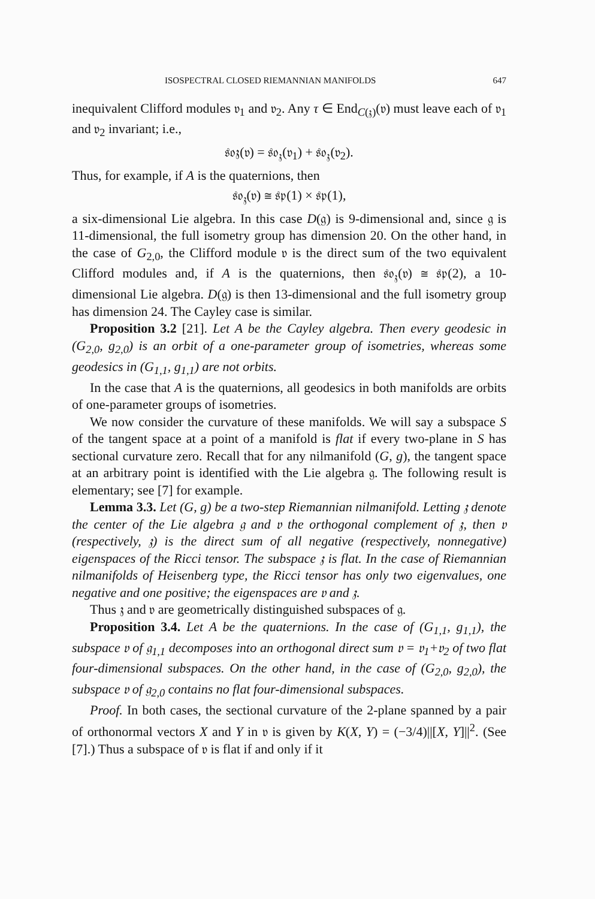ISOSPECTRAL CLOSED RIEMANNIAN MANIFOLDS 647
inequivalent Clifford modules 𝔳<sub>1</sub> and 𝔳<sub>2</sub>. Any τ ∈ End<sub>C(𝔷)</sub>(𝔳) must leave each of 𝔳<sub>1</sub> and 𝔳<sub>2</sub> invariant; i.e.,
𝔰𝔬𝔷(𝔳) = 𝔰𝔬<sub>𝔷</sub>(𝔳<sub>1</sub>) + 𝔰𝔬<sub>𝔷</sub>(𝔳<sub>2</sub>).
Thus, for example, if A is the quaternions, then
𝔰𝔬<sub>𝔷</sub>(𝔳) ≅ 𝔰𝔭(1) × 𝔰𝔭(1),
a six-dimensional Lie algebra. In this case D(𝔤) is 9-dimensional and, since 𝔤 is 11-dimensional, the full isometry group has dimension 20. On the other hand, in the case of G<sub>2,0</sub>, the Clifford module 𝔳 is the direct sum of the two equivalent Clifford modules and, if A is the quaternions, then 𝔰𝔬<sub>𝔷</sub>(𝔳) ≅ 𝔰𝔭(2), a 10-dimensional Lie algebra. D(𝔤) is then 13-dimensional and the full isometry group has dimension 24. The Cayley case is similar.
Proposition 3.2 [21]. Let A be the Cayley algebra. Then every geodesic in (G<sub>2,0</sub>, g<sub>2,0</sub>) is an orbit of a one-parameter group of isometries, whereas some geodesics in (G<sub>1,1</sub>, g<sub>1,1</sub>) are not orbits.
In the case that A is the quaternions, all geodesics in both manifolds are orbits of one-parameter groups of isometries.
We now consider the curvature of these manifolds. We will say a subspace S of the tangent space at a point of a manifold is flat if every two-plane in S has sectional curvature zero. Recall that for any nilmanifold (G, g), the tangent space at an arbitrary point is identified with the Lie algebra 𝔤. The following result is elementary; see [7] for example.
Lemma 3.3. Let (G, g) be a two-step Riemannian nilmanifold. Letting 𝔷 denote the center of the Lie algebra 𝔤 and 𝔳 the orthogonal complement of 𝔷, then 𝔳 (respectively, 𝔷) is the direct sum of all negative (respectively, nonnegative) eigenspaces of the Ricci tensor. The subspace 𝔷 is flat. In the case of Riemannian nilmanifolds of Heisenberg type, the Ricci tensor has only two eigenvalues, one negative and one positive; the eigenspaces are 𝔳 and 𝔷.
Thus 𝔷 and 𝔳 are geometrically distinguished subspaces of 𝔤.
Proposition 3.4. Let A be the quaternions. In the case of (G<sub>1,1</sub>, g<sub>1,1</sub>), the subspace 𝔳 of 𝔤<sub>1,1</sub> decomposes into an orthogonal direct sum 𝔳 = 𝔳<sub>1</sub>+𝔳<sub>2</sub> of two flat four-dimensional subspaces. On the other hand, in the case of (G<sub>2,0</sub>, g<sub>2,0</sub>), the subspace 𝔳 of 𝔤<sub>2,0</sub> contains no flat four-dimensional subspaces.
Proof. In both cases, the sectional curvature of the 2-plane spanned by a pair of orthonormal vectors X and Y in 𝔳 is given by K(X, Y) = (−3/4)||[X, Y]||<sup>2</sup>. (See [7].) Thus a subspace of 𝔳 is flat if and only if it